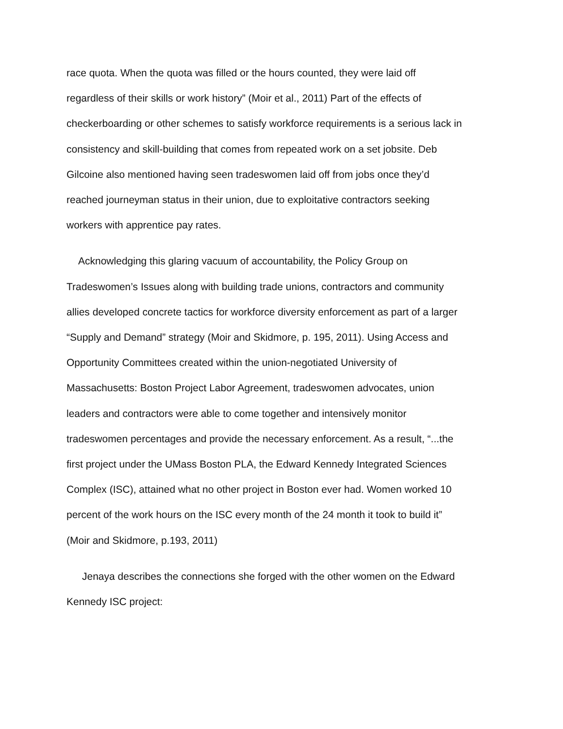race quota. When the quota was filled or the hours counted, they were laid off
regardless of their skills or work history” (Moir et al., 2011) Part of the effects of
checkerboarding or other schemes to satisfy workforce requirements is a serious lack in
consistency and skill-building that comes from repeated work on a set jobsite. Deb
Gilcoine also mentioned having seen tradeswomen laid off from jobs once they’d
reached journeyman status in their union, due to exploitative contractors seeking
workers with apprentice pay rates.
Acknowledging this glaring vacuum of accountability, the Policy Group on
Tradeswomen’s Issues along with building trade unions, contractors and community
allies developed concrete tactics for workforce diversity enforcement as part of a larger
“Supply and Demand” strategy (Moir and Skidmore, p. 195, 2011). Using Access and
Opportunity Committees created within the union-negotiated University of
Massachusetts: Boston Project Labor Agreement, tradeswomen advocates, union
leaders and contractors were able to come together and intensively monitor
tradeswomen percentages and provide the necessary enforcement. As a result, “...the
first project under the UMass Boston PLA, the Edward Kennedy Integrated Sciences
Complex (ISC), attained what no other project in Boston ever had. Women worked 10
percent of the work hours on the ISC every month of the 24 month it took to build it”
(Moir and Skidmore, p.193, 2011)
Jenaya describes the connections she forged with the other women on the Edward
Kennedy ISC project: